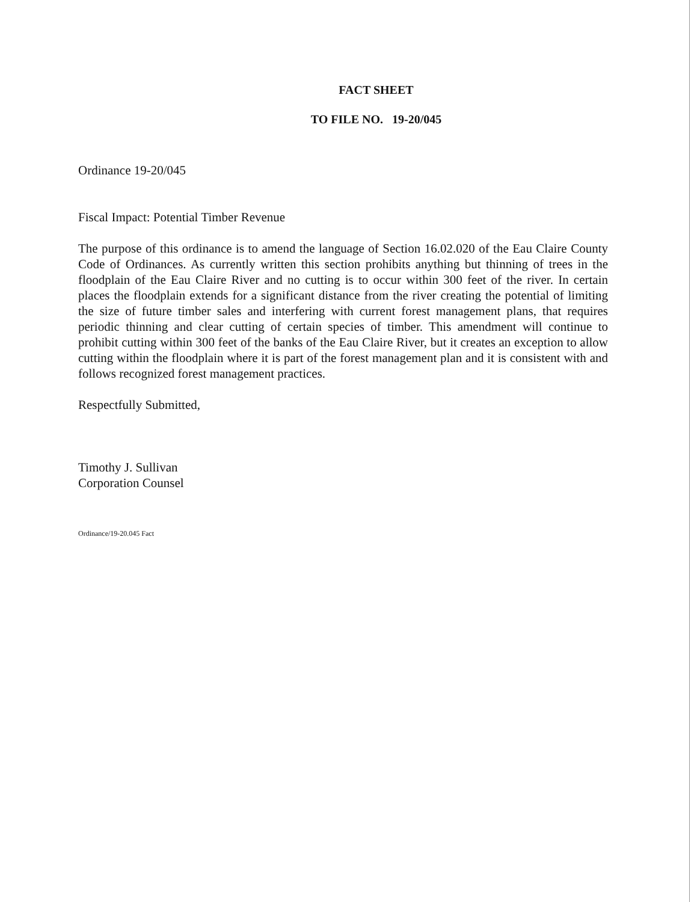FACT SHEET
TO FILE NO. 19-20/045
Ordinance 19-20/045
Fiscal Impact: Potential Timber Revenue
The purpose of this ordinance is to amend the language of Section 16.02.020 of the Eau Claire County Code of Ordinances. As currently written this section prohibits anything but thinning of trees in the floodplain of the Eau Claire River and no cutting is to occur within 300 feet of the river. In certain places the floodplain extends for a significant distance from the river creating the potential of limiting the size of future timber sales and interfering with current forest management plans, that requires periodic thinning and clear cutting of certain species of timber. This amendment will continue to prohibit cutting within 300 feet of the banks of the Eau Claire River, but it creates an exception to allow cutting within the floodplain where it is part of the forest management plan and it is consistent with and follows recognized forest management practices.
Respectfully Submitted,
Timothy J. Sullivan
Corporation Counsel
Ordinance/19-20.045 Fact